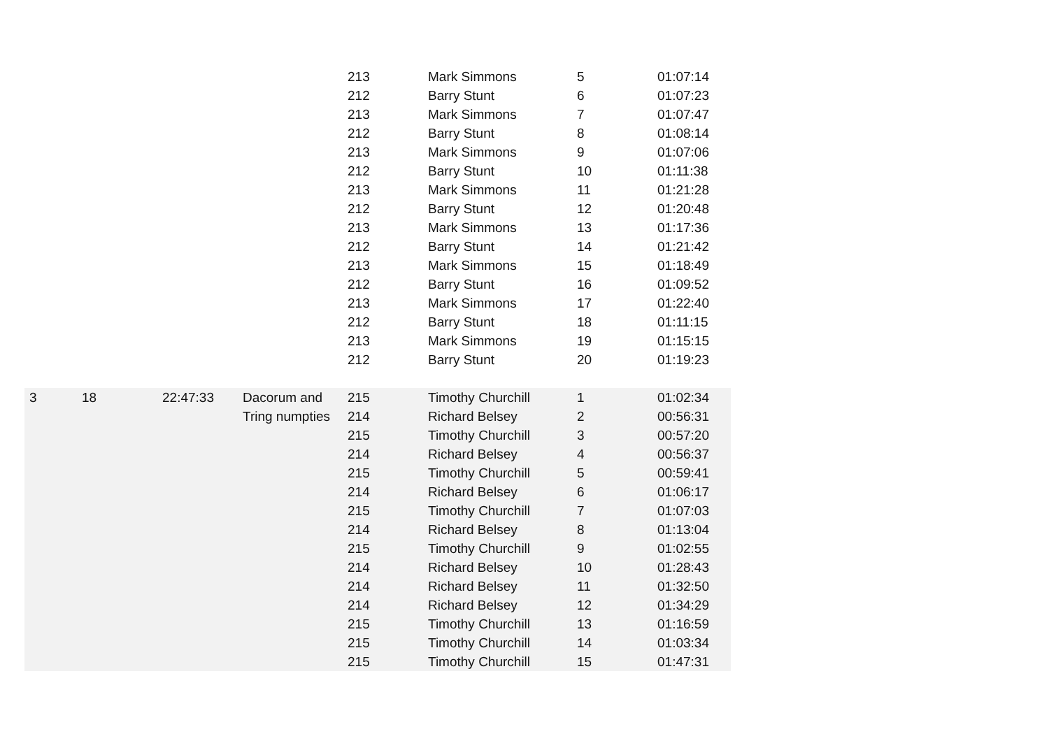| | | | | 213 | Mark Simmons | 5 | 01:07:14 |
| | | | | 212 | Barry Stunt | 6 | 01:07:23 |
| | | | | 213 | Mark Simmons | 7 | 01:07:47 |
| | | | | 212 | Barry Stunt | 8 | 01:08:14 |
| | | | | 213 | Mark Simmons | 9 | 01:07:06 |
| | | | | 212 | Barry Stunt | 10 | 01:11:38 |
| | | | | 213 | Mark Simmons | 11 | 01:21:28 |
| | | | | 212 | Barry Stunt | 12 | 01:20:48 |
| | | | | 213 | Mark Simmons | 13 | 01:17:36 |
| | | | | 212 | Barry Stunt | 14 | 01:21:42 |
| | | | | 213 | Mark Simmons | 15 | 01:18:49 |
| | | | | 212 | Barry Stunt | 16 | 01:09:52 |
| | | | | 213 | Mark Simmons | 17 | 01:22:40 |
| | | | | 212 | Barry Stunt | 18 | 01:11:15 |
| | | | | 213 | Mark Simmons | 19 | 01:15:15 |
| | | | | 212 | Barry Stunt | 20 | 01:19:23 |
| 3 | 18 | 22:47:33 | Dacorum and | 215 | Timothy Churchill | 1 | 01:02:34 |
| | | | Tring numpties | 214 | Richard Belsey | 2 | 00:56:31 |
| | | | | 215 | Timothy Churchill | 3 | 00:57:20 |
| | | | | 214 | Richard Belsey | 4 | 00:56:37 |
| | | | | 215 | Timothy Churchill | 5 | 00:59:41 |
| | | | | 214 | Richard Belsey | 6 | 01:06:17 |
| | | | | 215 | Timothy Churchill | 7 | 01:07:03 |
| | | | | 214 | Richard Belsey | 8 | 01:13:04 |
| | | | | 215 | Timothy Churchill | 9 | 01:02:55 |
| | | | | 214 | Richard Belsey | 10 | 01:28:43 |
| | | | | 214 | Richard Belsey | 11 | 01:32:50 |
| | | | | 214 | Richard Belsey | 12 | 01:34:29 |
| | | | | 215 | Timothy Churchill | 13 | 01:16:59 |
| | | | | 215 | Timothy Churchill | 14 | 01:03:34 |
| | | | | 215 | Timothy Churchill | 15 | 01:47:31 |